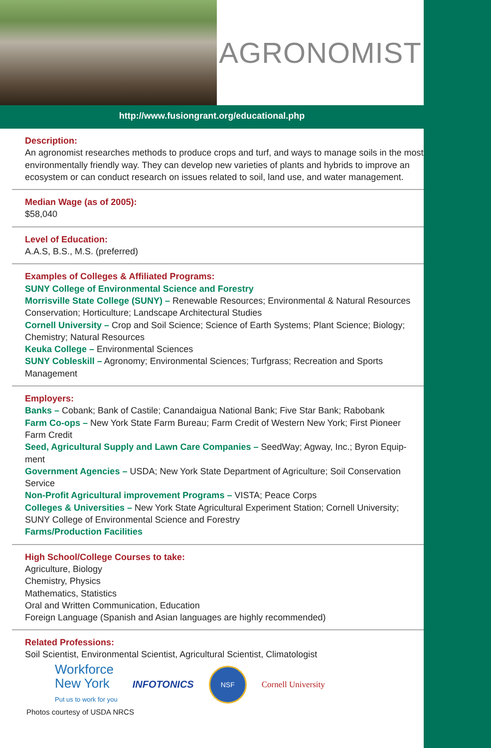AGRONOMIST
http://www.fusiongrant.org/educational.php
Description:
An agronomist researches methods to produce crops and turf, and ways to manage soils in the most environmentally friendly way. They can develop new varieties of plants and hybrids to improve an ecosystem or can conduct research on issues related to soil, land use, and water management.
Median Wage (as of 2005):
$58,040
Level of Education:
A.A.S, B.S., M.S. (preferred)
Examples of Colleges & Affiliated Programs:
SUNY College of Environmental Science and Forestry
Morrisville State College (SUNY) – Renewable Resources; Environmental & Natural Resources Conservation; Horticulture; Landscape Architectural Studies
Cornell University – Crop and Soil Science; Science of Earth Systems; Plant Science; Biology; Chemistry; Natural Resources
Keuka College – Environmental Sciences
SUNY Cobleskill – Agronomy; Environmental Sciences; Turfgrass; Recreation and Sports Management
Employers:
Banks – Cobank; Bank of Castile; Canandaigua National Bank; Five Star Bank; Rabobank
Farm Co-ops – New York State Farm Bureau; Farm Credit of Western New York; First Pioneer Farm Credit
Seed, Agricultural Supply and Lawn Care Companies – SeedWay; Agway, Inc.; Byron Equip-ment
Government Agencies – USDA; New York State Department of Agriculture; Soil Conservation Service
Non-Profit Agricultural improvement Programs – VISTA; Peace Corps
Colleges & Universities – New York State Agricultural Experiment Station; Cornell University; SUNY College of Environmental Science and Forestry
Farms/Production Facilities
High School/College Courses to take:
Agriculture, Biology
Chemistry, Physics
Mathematics, Statistics
Oral and Written Communication, Education
Foreign Language (Spanish and Asian languages are highly recommended)
Related Professions:
Soil Scientist, Environmental Scientist, Agricultural Scientist, Climatologist
Workforce
New York
Put us to work for you
INFOTONICS
NSF
Cornell University
Photos courtesy of USDA NRCS